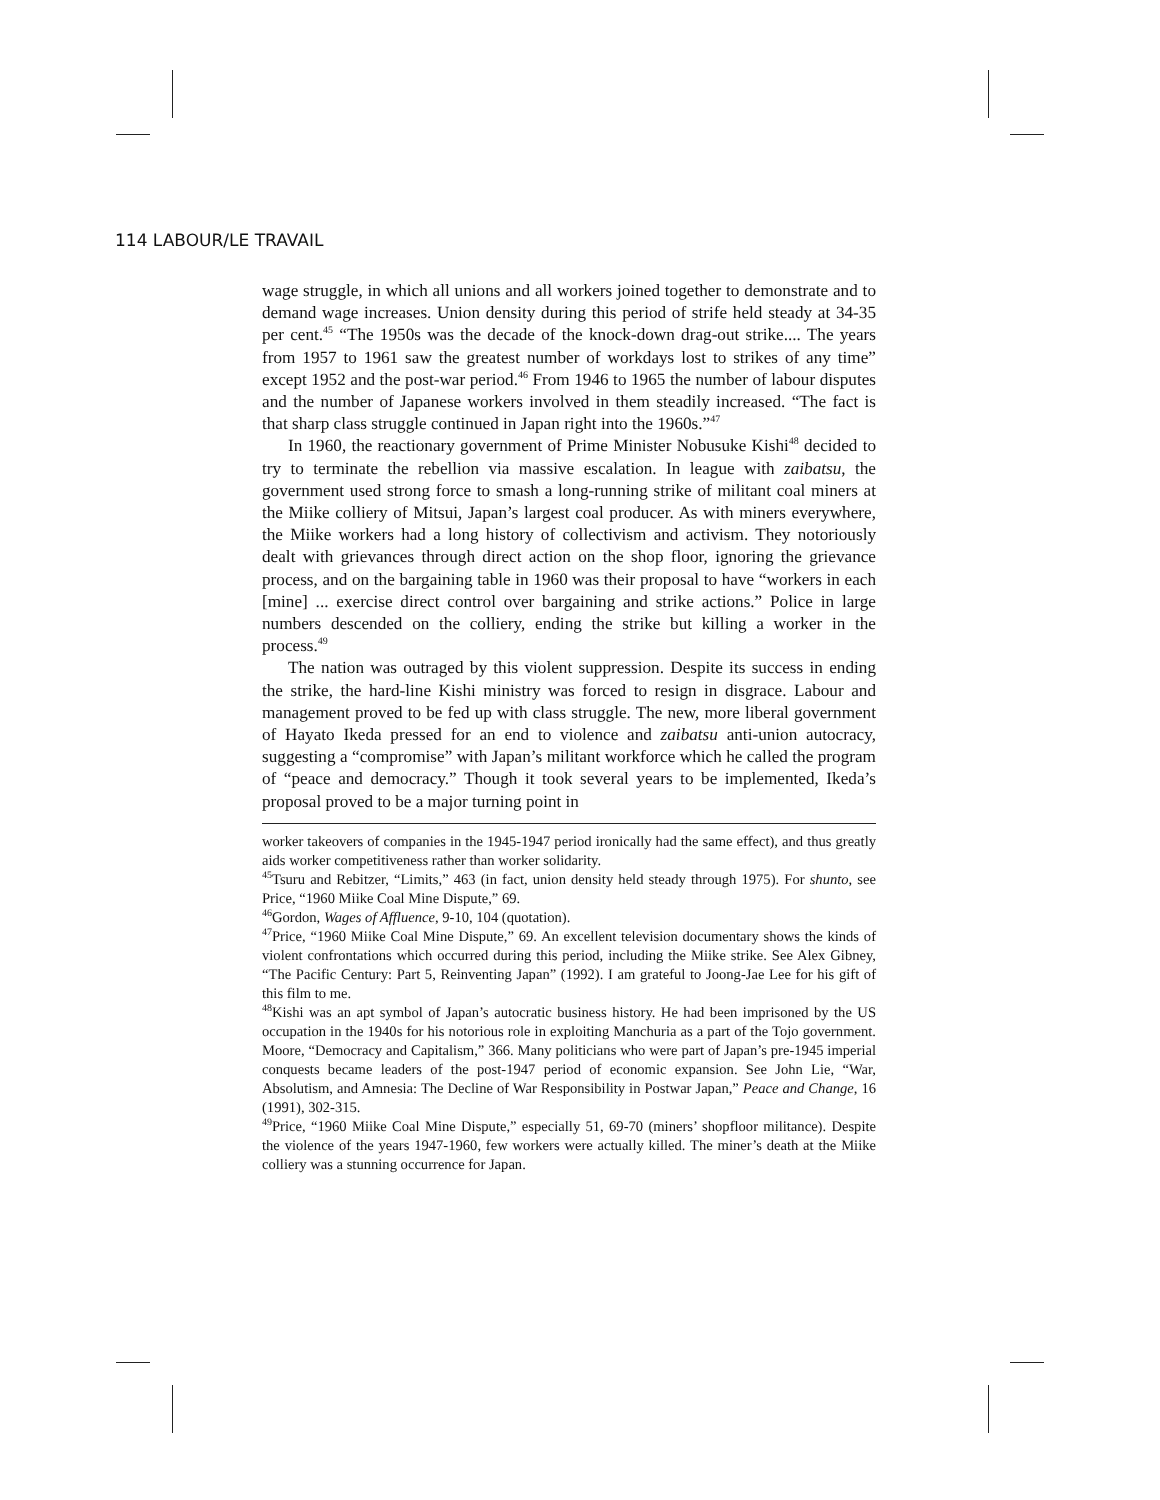114 LABOUR/LE TRAVAIL
wage struggle, in which all unions and all workers joined together to demonstrate and to demand wage increases. Union density during this period of strife held steady at 34-35 per cent.<sup>45</sup> “The 1950s was the decade of the knock-down drag-out strike.... The years from 1957 to 1961 saw the greatest number of workdays lost to strikes of any time” except 1952 and the post-war period.<sup>46</sup> From 1946 to 1965 the number of labour disputes and the number of Japanese workers involved in them steadily increased. “The fact is that sharp class struggle continued in Japan right into the 1960s.”<sup>47</sup>
In 1960, the reactionary government of Prime Minister Nobusuke Kishi<sup>48</sup> decided to try to terminate the rebellion via massive escalation. In league with zaibatsu, the government used strong force to smash a long-running strike of militant coal miners at the Miike colliery of Mitsui, Japan’s largest coal producer. As with miners everywhere, the Miike workers had a long history of collectivism and activism. They notoriously dealt with grievances through direct action on the shop floor, ignoring the grievance process, and on the bargaining table in 1960 was their proposal to have “workers in each [mine] ... exercise direct control over bargaining and strike actions.” Police in large numbers descended on the colliery, ending the strike but killing a worker in the process.<sup>49</sup>
The nation was outraged by this violent suppression. Despite its success in ending the strike, the hard-line Kishi ministry was forced to resign in disgrace. Labour and management proved to be fed up with class struggle. The new, more liberal government of Hayato Ikeda pressed for an end to violence and zaibatsu anti-union autocracy, suggesting a “compromise” with Japan’s militant workforce which he called the program of “peace and democracy.” Though it took several years to be implemented, Ikeda’s proposal proved to be a major turning point in
worker takeovers of companies in the 1945-1947 period ironically had the same effect), and thus greatly aids worker competitiveness rather than worker solidarity.
<sup>45</sup> Tsuru and Rebitzer, “Limits,” 463 (in fact, union density held steady through 1975). For shunto, see Price, “1960 Miike Coal Mine Dispute,” 69.
<sup>46</sup> Gordon, Wages of Affluence, 9-10, 104 (quotation).
<sup>47</sup> Price, “1960 Miike Coal Mine Dispute,” 69. An excellent television documentary shows the kinds of violent confrontations which occurred during this period, including the Miike strike. See Alex Gibney, “The Pacific Century: Part 5, Reinventing Japan” (1992). I am grateful to Joong-Jae Lee for his gift of this film to me.
<sup>48</sup> Kishi was an apt symbol of Japan’s autocratic business history. He had been imprisoned by the US occupation in the 1940s for his notorious role in exploiting Manchuria as a part of the Tojo government. Moore, “Democracy and Capitalism,” 366. Many politicians who were part of Japan’s pre-1945 imperial conquests became leaders of the post-1947 period of economic expansion. See John Lie, “War, Absolutism, and Amnesia: The Decline of War Responsibility in Postwar Japan,” Peace and Change, 16 (1991), 302-315.
<sup>49</sup> Price, “1960 Miike Coal Mine Dispute,” especially 51, 69-70 (miners’ shopfloor militance). Despite the violence of the years 1947-1960, few workers were actually killed. The miner’s death at the Miike colliery was a stunning occurrence for Japan.